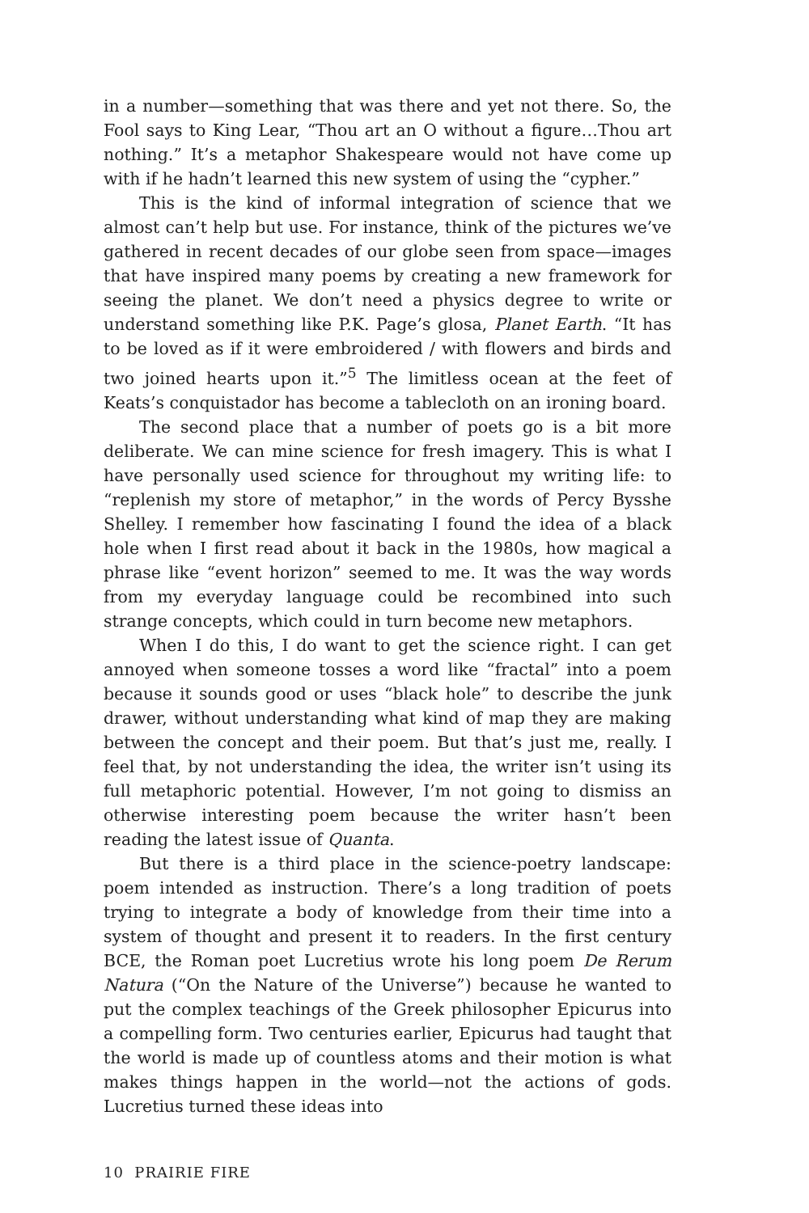in a number—something that was there and yet not there. So, the Fool says to King Lear, “Thou art an O without a figure…Thou art nothing.” It’s a metaphor Shakespeare would not have come up with if he hadn’t learned this new system of using the “cypher.”
This is the kind of informal integration of science that we almost can’t help but use. For instance, think of the pictures we’ve gathered in recent decades of our globe seen from space—images that have inspired many poems by creating a new framework for seeing the planet. We don’t need a physics degree to write or understand something like P.K. Page’s glosa, Planet Earth. “It has to be loved as if it were embroidered / with flowers and birds and two joined hearts upon it.”<sup>5</sup> The limitless ocean at the feet of Keats’s conquistador has become a tablecloth on an ironing board.
The second place that a number of poets go is a bit more deliberate. We can mine science for fresh imagery. This is what I have personally used science for throughout my writing life: to “replenish my store of metaphor,” in the words of Percy Bysshe Shelley. I remember how fascinating I found the idea of a black hole when I first read about it back in the 1980s, how magical a phrase like “event horizon” seemed to me. It was the way words from my everyday language could be recombined into such strange concepts, which could in turn become new metaphors.
When I do this, I do want to get the science right. I can get annoyed when someone tosses a word like “fractal” into a poem because it sounds good or uses “black hole” to describe the junk drawer, without understanding what kind of map they are making between the concept and their poem. But that’s just me, really. I feel that, by not understanding the idea, the writer isn’t using its full metaphoric potential. However, I’m not going to dismiss an otherwise interesting poem because the writer hasn’t been reading the latest issue of Quanta.
But there is a third place in the science-poetry landscape: poem intended as instruction. There’s a long tradition of poets trying to integrate a body of knowledge from their time into a system of thought and present it to readers. In the first century BCE, the Roman poet Lucretius wrote his long poem De Rerum Natura (“On the Nature of the Universe”) because he wanted to put the complex teachings of the Greek philosopher Epicurus into a compelling form. Two centuries earlier, Epicurus had taught that the world is made up of countless atoms and their motion is what makes things happen in the world—not the actions of gods. Lucretius turned these ideas into
10 PRAIRIE FIRE